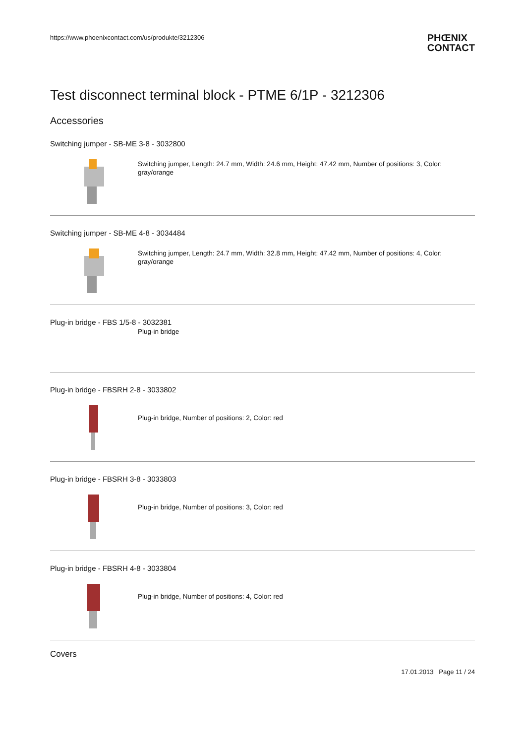https://www.phoenixcontact.com/us/produkte/3212306
PHŒNIX
CONTACT
Test disconnect terminal block - PTME 6/1P - 3212306
Accessories
Switching jumper - SB-ME 3-8 - 3032800
Switching jumper, Length: 24.7 mm, Width: 24.6 mm, Height: 47.42 mm, Number of positions: 3, Color: gray/orange
Switching jumper - SB-ME 4-8 - 3034484
Switching jumper, Length: 24.7 mm, Width: 32.8 mm, Height: 47.42 mm, Number of positions: 4, Color: gray/orange
Plug-in bridge - FBS 1/5-8 - 3032381
Plug-in bridge
Plug-in bridge - FBSRH 2-8 - 3033802
Plug-in bridge, Number of positions: 2, Color: red
Plug-in bridge - FBSRH 3-8 - 3033803
Plug-in bridge, Number of positions: 3, Color: red
Plug-in bridge - FBSRH 4-8 - 3033804
Plug-in bridge, Number of positions: 4, Color: red
Covers
17.01.2013 Page 11 / 24